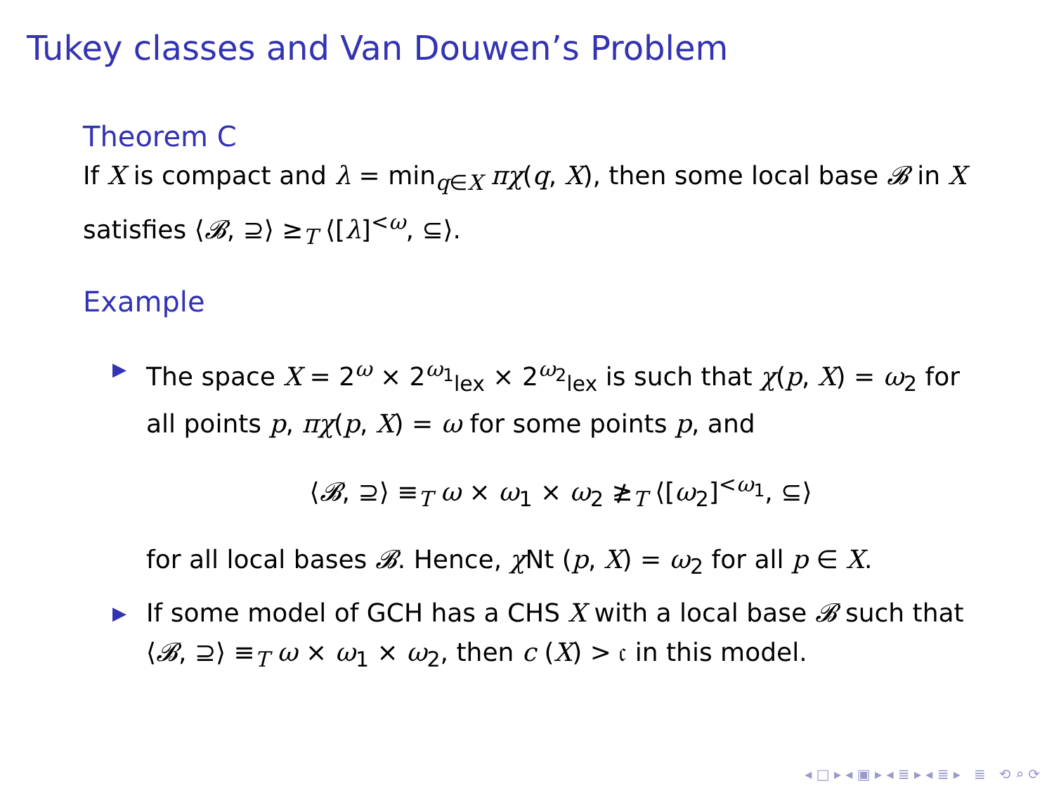Tukey classes and Van Douwen’s Problem
Theorem C
If X is compact and λ = min<sub>q∈X</sub> πχ(q, X), then some local base 𝓑 in X satisfies ⟨𝓑, ⊇⟩ ≥<sub>T</sub> ⟨[λ]<sup><ω</sup>, ⊆⟩.
Example
▶ The space X = 2<sup>ω</sup> × 2<sup>ω<sub>1</sub></sup><sub>lex</sub> × 2<sup>ω<sub>2</sub></sup><sub>lex</sub> is such that χ(p, X) = ω<sub>2</sub> for all points p, πχ(p, X) = ω for some points p, and
⟨𝓑, ⊇⟩ ≡<sub>T</sub> ω × ω<sub>1</sub> × ω<sub>2</sub> ≱<sub>T</sub> ⟨[ω<sub>2</sub>]<sup><ω<sub>1</sub></sup>, ⊆⟩
for all local bases 𝓑. Hence, χ Nt (p, X) = ω<sub>2</sub> for all p ∈ X.
▶ If some model of GCH has a CHS X with a local base 𝓑 such that ⟨𝓑, ⊇⟩ ≡<sub>T</sub> ω × ω<sub>1</sub> × ω<sub>2</sub>, then c (X) > 𝔠 in this model.
◂ □ ▸ ◂ ▣ ▸ ◂ ≣ ▸ ◂ ≣ ▸ ≣ ⟲ ⌕ ⟳